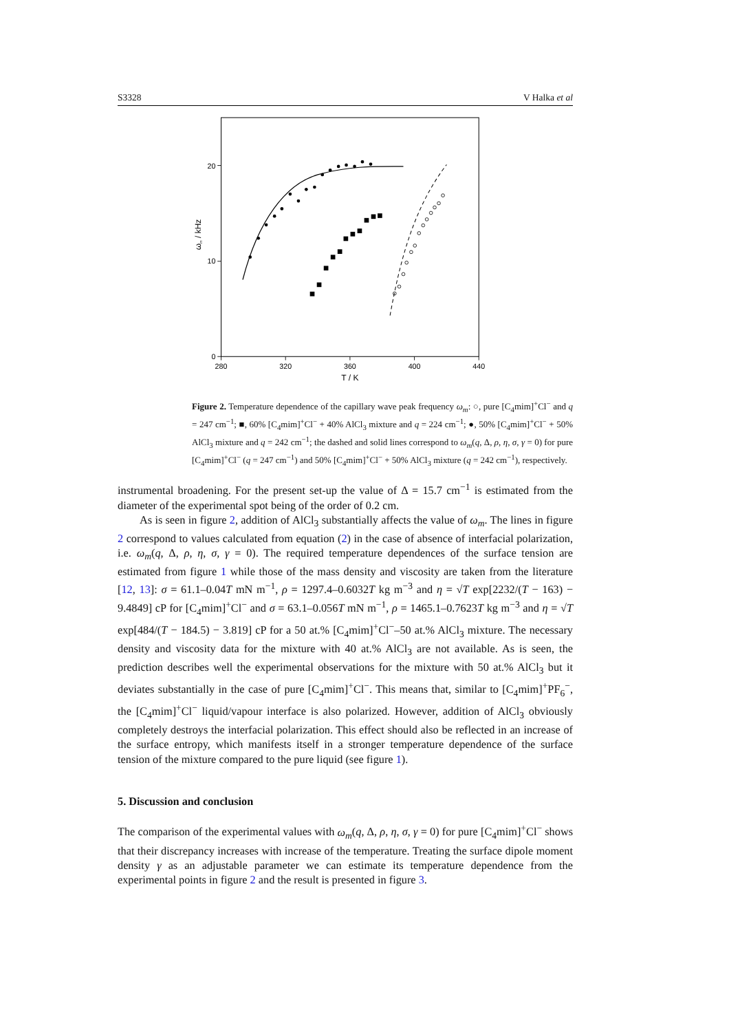S3328 V Halka et al
280
320
360
400
440
T / K
0
10
20
ωm / kHz
Figure 2. Temperature dependence of the capillary wave peak frequency ω<sub>m</sub>: ○, pure [C<sub>4</sub>mim]<sup>+</sup>Cl<sup>−</sup> and q = 247 cm<sup>−1</sup>; ■, 60% [C<sub>4</sub>mim]<sup>+</sup>Cl<sup>−</sup> + 40% AlCl<sub>3</sub> mixture and q = 224 cm<sup>−1</sup>; ●, 50% [C<sub>4</sub>mim]<sup>+</sup>Cl<sup>−</sup> + 50% AlCl<sub>3</sub> mixture and q = 242 cm<sup>−1</sup>; the dashed and solid lines correspond to ω<sub>m</sub>(q, Δ, ρ, η, σ, γ = 0) for pure [C<sub>4</sub>mim]<sup>+</sup>Cl<sup>−</sup> (q = 247 cm<sup>−1</sup>) and 50% [C<sub>4</sub>mim]<sup>+</sup>Cl<sup>−</sup> + 50% AlCl<sub>3</sub> mixture (q = 242 cm<sup>−1</sup>), respectively.
instrumental broadening. For the present set-up the value of Δ = 15.7 cm<sup>−1</sup> is estimated from the diameter of the experimental spot being of the order of 0.2 cm.
As is seen in figure 2, addition of AlCl<sub>3</sub> substantially affects the value of ω<sub>m</sub>. The lines in figure 2 correspond to values calculated from equation (2) in the case of absence of interfacial polarization, i.e. ω<sub>m</sub>(q, Δ, ρ, η, σ, γ = 0). The required temperature dependences of the surface tension are estimated from figure 1 while those of the mass density and viscosity are taken from the literature [12, 13]: σ = 61.1–0.04T mN m<sup>−1</sup>, ρ = 1297.4–0.6032T kg m<sup>−3</sup> and η = √T exp[2232/(T − 163) − 9.4849] cP for [C<sub>4</sub>mim]<sup>+</sup>Cl<sup>−</sup> and σ = 63.1–0.056T mN m<sup>−1</sup>, ρ = 1465.1–0.7623T kg m<sup>−3</sup> and η = √T exp[484/(T − 184.5) − 3.819] cP for a 50 at.% [C<sub>4</sub>mim]<sup>+</sup>Cl<sup>−</sup>–50 at.% AlCl<sub>3</sub> mixture. The necessary density and viscosity data for the mixture with 40 at.% AlCl<sub>3</sub> are not available. As is seen, the prediction describes well the experimental observations for the mixture with 50 at.% AlCl<sub>3</sub> but it deviates substantially in the case of pure [C<sub>4</sub>mim]<sup>+</sup>Cl<sup>−</sup>. This means that, similar to [C<sub>4</sub>mim]<sup>+</sup>PF<sub>6</sub><sup>−</sup>, the [C<sub>4</sub>mim]<sup>+</sup>Cl<sup>−</sup> liquid/vapour interface is also polarized. However, addition of AlCl<sub>3</sub> obviously completely destroys the interfacial polarization. This effect should also be reflected in an increase of the surface entropy, which manifests itself in a stronger temperature dependence of the surface tension of the mixture compared to the pure liquid (see figure 1).
5. Discussion and conclusion
The comparison of the experimental values with ω<sub>m</sub>(q, Δ, ρ, η, σ, γ = 0) for pure [C<sub>4</sub>mim]<sup>+</sup>Cl<sup>−</sup> shows that their discrepancy increases with increase of the temperature. Treating the surface dipole moment density γ as an adjustable parameter we can estimate its temperature dependence from the experimental points in figure 2 and the result is presented in figure 3.